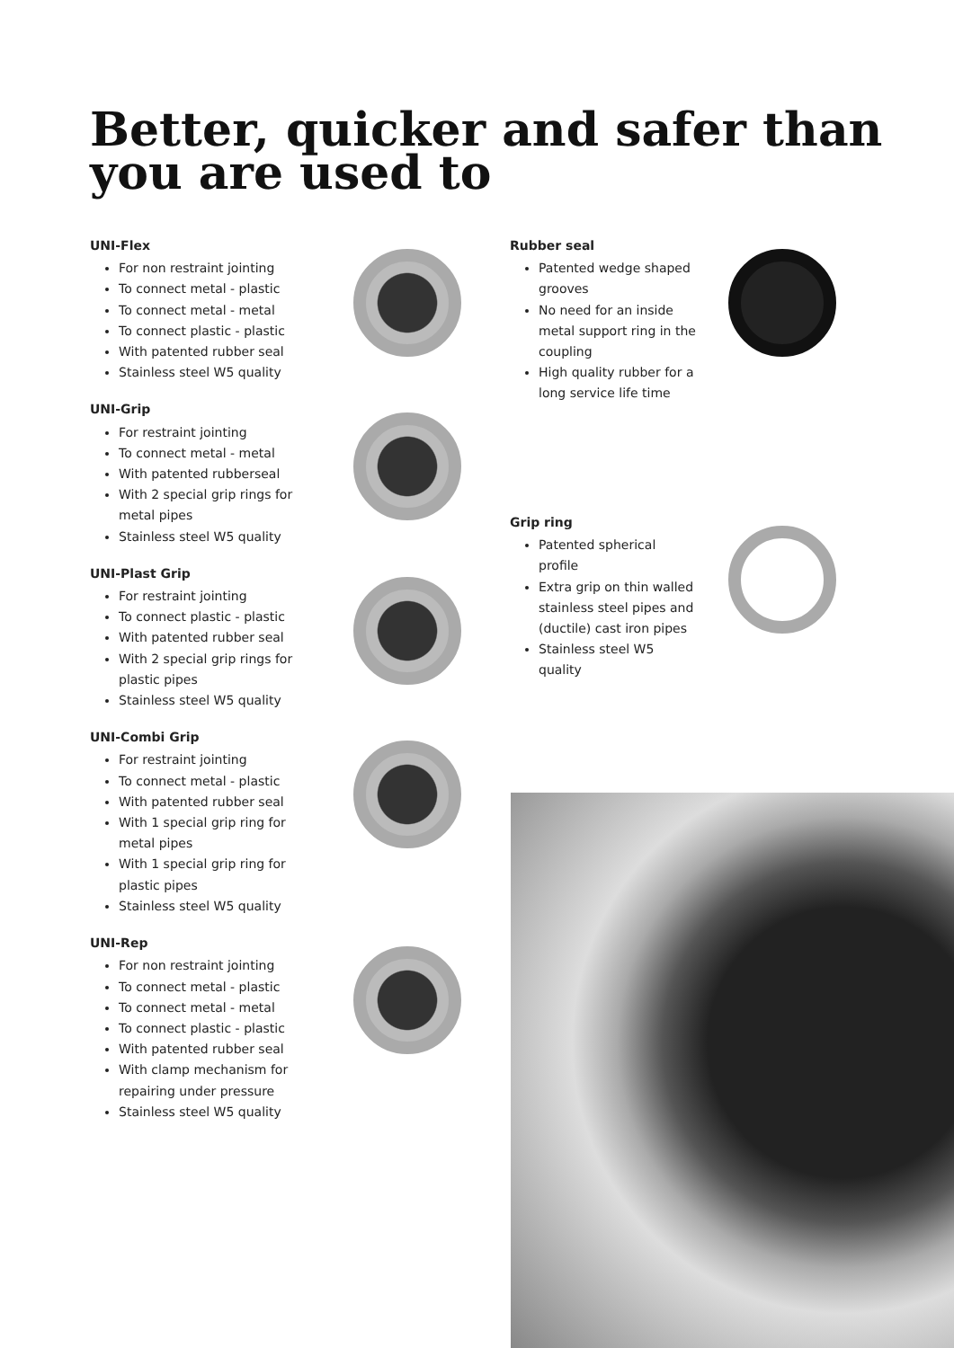Better, quicker and safer than
you are used to
UNI-Flex
For non restraint jointing
To connect metal - plastic
To connect metal - metal
To connect plastic - plastic
With patented rubber seal
Stainless steel W5 quality
UNI-Grip
For restraint jointing
To connect metal - metal
With patented rubberseal
With 2 special grip rings for metal pipes
Stainless steel W5 quality
UNI-Plast Grip
For restraint jointing
To connect plastic - plastic
With patented rubber seal
With 2 special grip rings for plastic pipes
Stainless steel W5 quality
UNI-Combi Grip
For restraint jointing
To connect metal - plastic
With patented rubber seal
With 1 special grip ring for metal pipes
With 1 special grip ring for plastic pipes
Stainless steel W5 quality
UNI-Rep
For non restraint jointing
To connect metal - plastic
To connect metal - metal
To connect plastic - plastic
With patented rubber seal
With clamp mechanism for repairing under pressure
Stainless steel W5 quality
Rubber seal
Patented wedge shaped grooves
No need for an inside metal support ring in the coupling
High quality rubber for a long service life time
Grip ring
Patented spherical profile
Extra grip on thin walled stainless steel pipes and (ductile) cast iron pipes
Stainless steel W5 quality